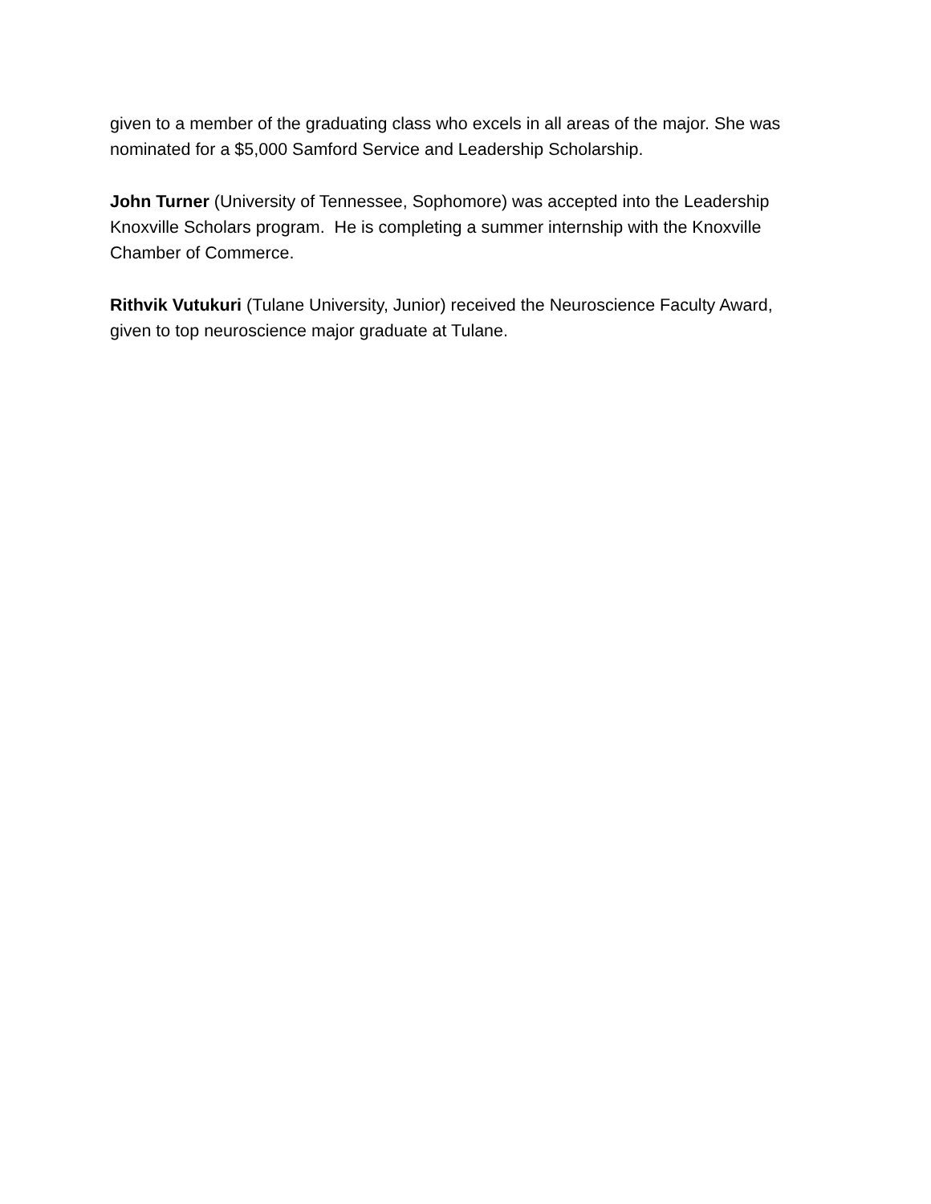given to a member of the graduating class who excels in all areas of the major. She was nominated for a $5,000 Samford Service and Leadership Scholarship.
John Turner (University of Tennessee, Sophomore) was accepted into the Leadership Knoxville Scholars program. He is completing a summer internship with the Knoxville Chamber of Commerce.
Rithvik Vutukuri (Tulane University, Junior) received the Neuroscience Faculty Award, given to top neuroscience major graduate at Tulane.